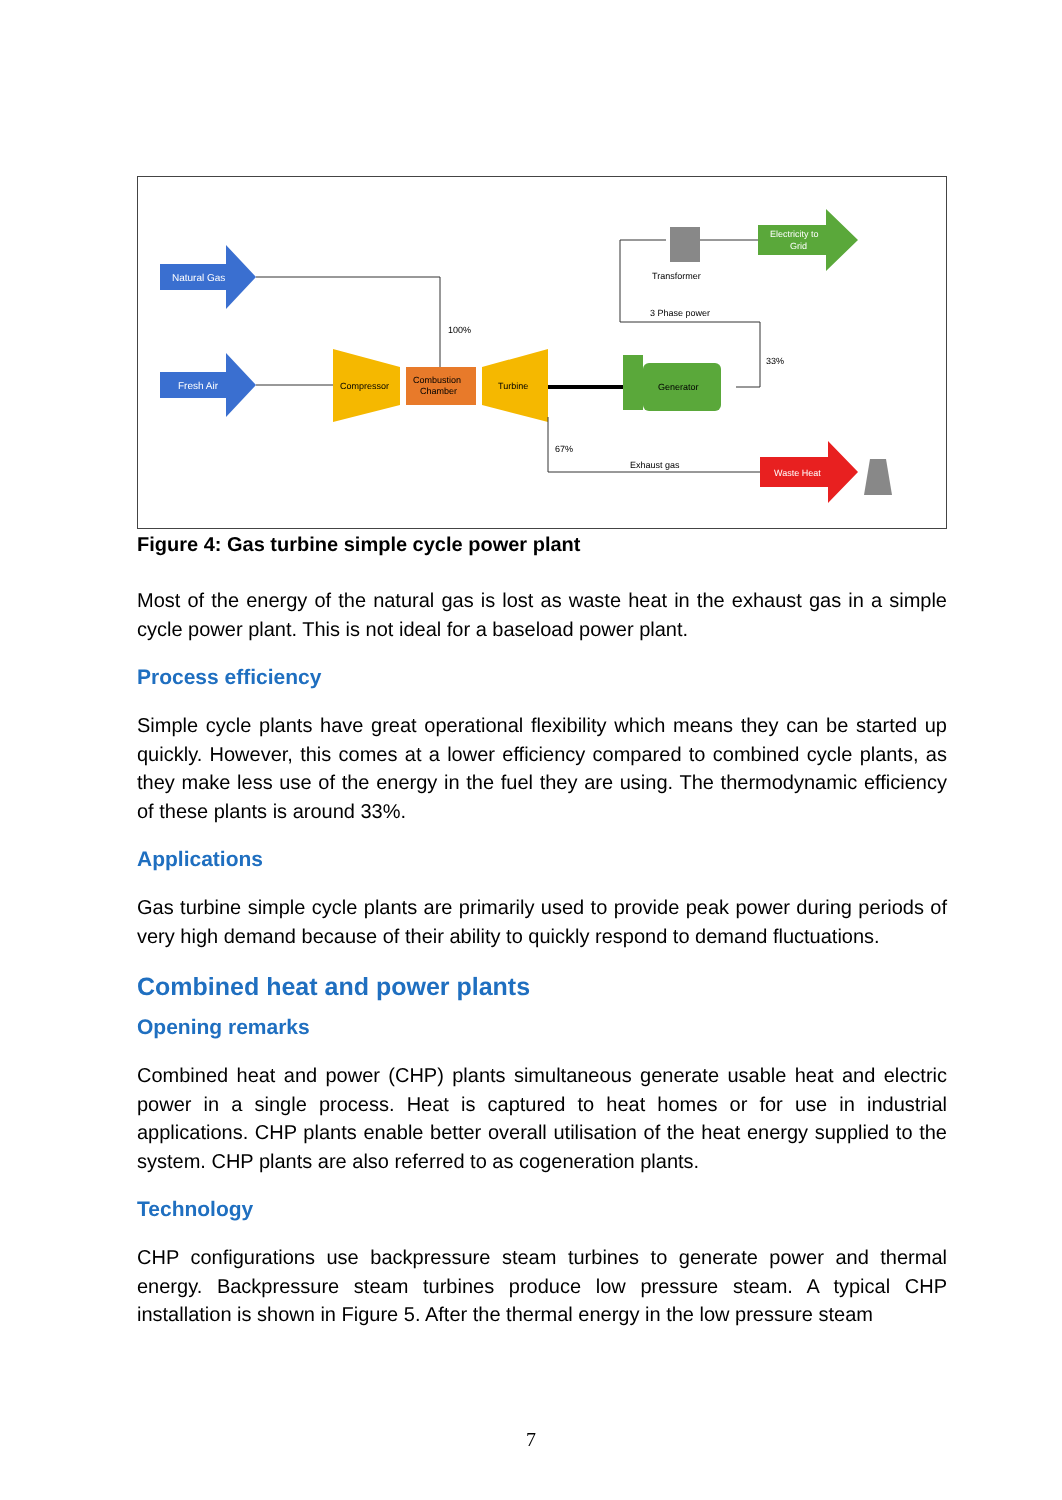Natural Gas
Fresh Air
100%
Compressor
Combustion
Chamber
Turbine
Generator
3 Phase power
33%
Transformer
Electricity to
Grid
67%
Exhaust gas
Waste Heat
Figure 4: Gas turbine simple cycle power plant
Most of the energy of the natural gas is lost as waste heat in the exhaust gas in a simple cycle power plant. This is not ideal for a baseload power plant.
Process efficiency
Simple cycle plants have great operational flexibility which means they can be started up quickly. However, this comes at a lower efficiency compared to combined cycle plants, as they make less use of the energy in the fuel they are using. The thermodynamic efficiency of these plants is around 33%.
Applications
Gas turbine simple cycle plants are primarily used to provide peak power during periods of very high demand because of their ability to quickly respond to demand fluctuations.
Combined heat and power plants
Opening remarks
Combined heat and power (CHP) plants simultaneous generate usable heat and electric power in a single process. Heat is captured to heat homes or for use in industrial applications. CHP plants enable better overall utilisation of the heat energy supplied to the system. CHP plants are also referred to as cogeneration plants.
Technology
CHP configurations use backpressure steam turbines to generate power and thermal energy. Backpressure steam turbines produce low pressure steam. A typical CHP installation is shown in Figure 5. After the thermal energy in the low pressure steam
7